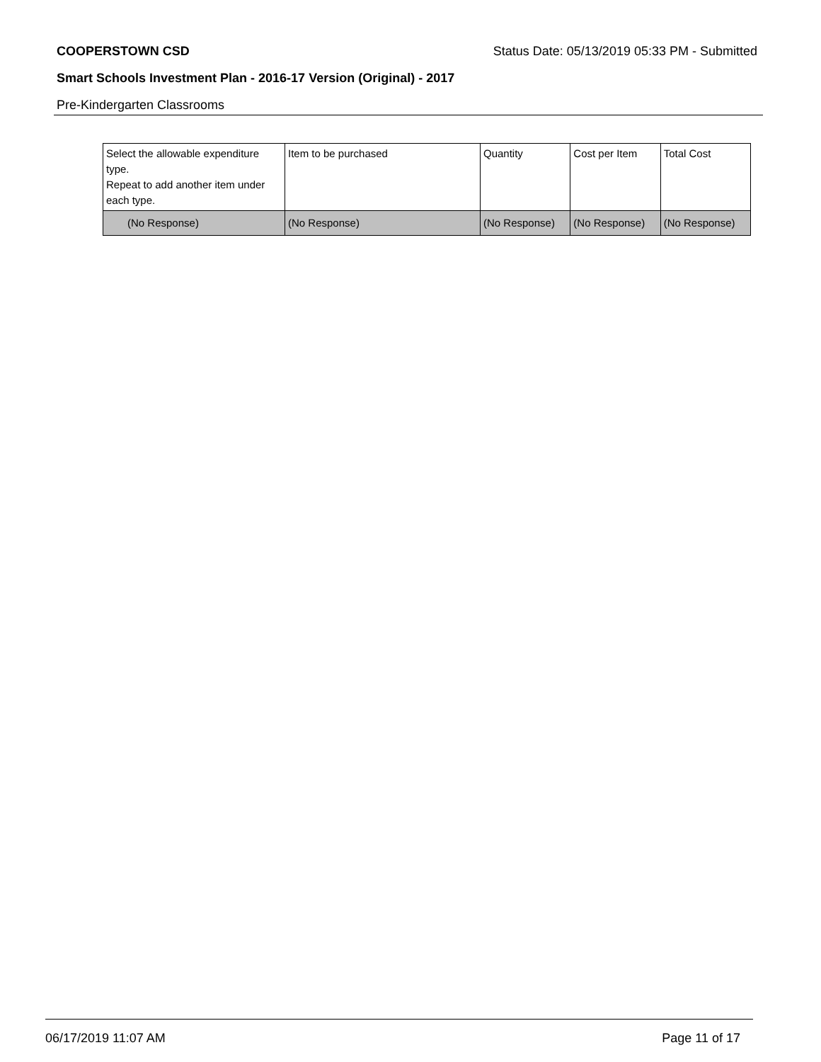COOPERSTOWN CSD Status Date: 05/13/2019 05:33 PM - Submitted
Smart Schools Investment Plan - 2016-17 Version (Original) - 2017
Pre-Kindergarten Classrooms
| Select the allowable expenditure type. Repeat to add another item under each type. | Item to be purchased | Quantity | Cost per Item | Total Cost |
| --- | --- | --- | --- | --- |
| (No Response) | (No Response) | (No Response) | (No Response) | (No Response) |
06/17/2019 11:07 AM Page 11 of 17